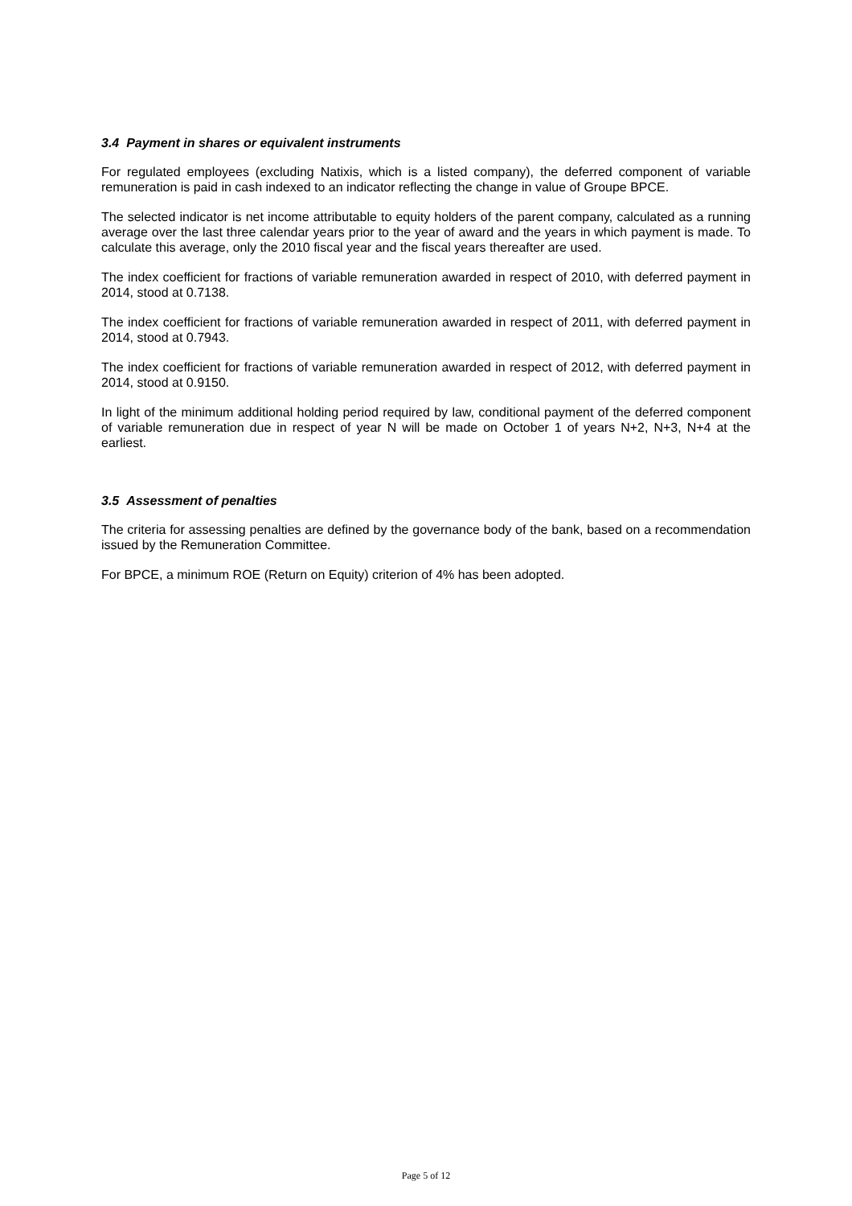3.4 Payment in shares or equivalent instruments
For regulated employees (excluding Natixis, which is a listed company), the deferred component of variable remuneration is paid in cash indexed to an indicator reflecting the change in value of Groupe BPCE.
The selected indicator is net income attributable to equity holders of the parent company, calculated as a running average over the last three calendar years prior to the year of award and the years in which payment is made. To calculate this average, only the 2010 fiscal year and the fiscal years thereafter are used.
The index coefficient for fractions of variable remuneration awarded in respect of 2010, with deferred payment in 2014, stood at 0.7138.
The index coefficient for fractions of variable remuneration awarded in respect of 2011, with deferred payment in 2014, stood at 0.7943.
The index coefficient for fractions of variable remuneration awarded in respect of 2012, with deferred payment in 2014, stood at 0.9150.
In light of the minimum additional holding period required by law, conditional payment of the deferred component of variable remuneration due in respect of year N will be made on October 1 of years N+2, N+3, N+4 at the earliest.
3.5 Assessment of penalties
The criteria for assessing penalties are defined by the governance body of the bank, based on a recommendation issued by the Remuneration Committee.
For BPCE, a minimum ROE (Return on Equity) criterion of 4% has been adopted.
Page 5 of 12